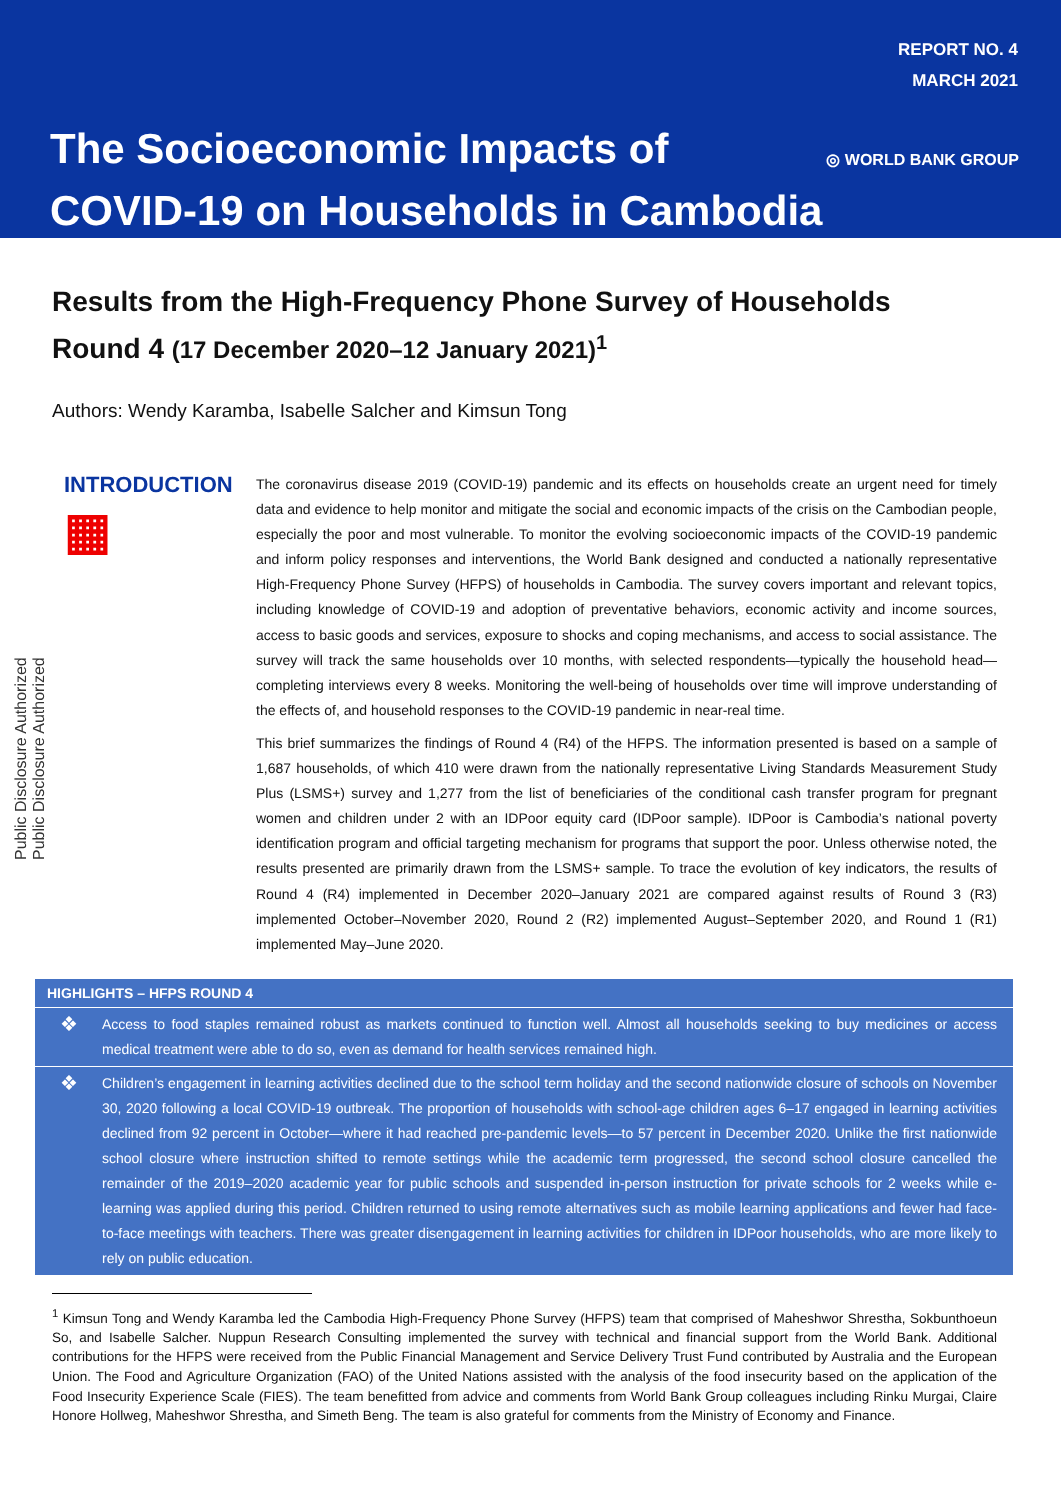Public Disclosure Authorized
Public Disclosure Authorized
REPORT NO. 4
MARCH 2021
The Socioeconomic Impacts of
COVID-19 on Households in Cambodia
◎ WORLD BANK GROUP
Results from the High-Frequency Phone Survey of Households
Round 4 (17 December 2020–12 January 2021)<sup>1</sup>
Authors: Wendy Karamba, Isabelle Salcher and Kimsun Tong
INTRODUCTION
▦
The coronavirus disease 2019 (COVID-19) pandemic and its effects on households create an urgent need for timely data and evidence to help monitor and mitigate the social and economic impacts of the crisis on the Cambodian people, especially the poor and most vulnerable. To monitor the evolving socioeconomic impacts of the COVID-19 pandemic and inform policy responses and interventions, the World Bank designed and conducted a nationally representative High-Frequency Phone Survey (HFPS) of households in Cambodia. The survey covers important and relevant topics, including knowledge of COVID-19 and adoption of preventative behaviors, economic activity and income sources, access to basic goods and services, exposure to shocks and coping mechanisms, and access to social assistance. The survey will track the same households over 10 months, with selected respondents—typically the household head—completing interviews every 8 weeks. Monitoring the well-being of households over time will improve understanding of the effects of, and household responses to the COVID-19 pandemic in near-real time.
This brief summarizes the findings of Round 4 (R4) of the HFPS. The information presented is based on a sample of 1,687 households, of which 410 were drawn from the nationally representative Living Standards Measurement Study Plus (LSMS+) survey and 1,277 from the list of beneficiaries of the conditional cash transfer program for pregnant women and children under 2 with an IDPoor equity card (IDPoor sample). IDPoor is Cambodia’s national poverty identification program and official targeting mechanism for programs that support the poor. Unless otherwise noted, the results presented are primarily drawn from the LSMS+ sample. To trace the evolution of key indicators, the results of Round 4 (R4) implemented in December 2020–January 2021 are compared against results of Round 3 (R3) implemented October–November 2020, Round 2 (R2) implemented August–September 2020, and Round 1 (R1) implemented May–June 2020.
HIGHLIGHTS – HFPS ROUND 4
❖
Access to food staples remained robust as markets continued to function well. Almost all households seeking to buy medicines or access medical treatment were able to do so, even as demand for health services remained high.
❖
Children’s engagement in learning activities declined due to the school term holiday and the second nationwide closure of schools on November 30, 2020 following a local COVID-19 outbreak. The proportion of households with school-age children ages 6–17 engaged in learning activities declined from 92 percent in October—where it had reached pre-pandemic levels—to 57 percent in December 2020. Unlike the first nationwide school closure where instruction shifted to remote settings while the academic term progressed, the second school closure cancelled the remainder of the 2019–2020 academic year for public schools and suspended in-person instruction for private schools for 2 weeks while e-learning was applied during this period. Children returned to using remote alternatives such as mobile learning applications and fewer had face-to-face meetings with teachers. There was greater disengagement in learning activities for children in IDPoor households, who are more likely to rely on public education.
<sup>1</sup> Kimsun Tong and Wendy Karamba led the Cambodia High-Frequency Phone Survey (HFPS) team that comprised of Maheshwor Shrestha, Sokbunthoeun So, and Isabelle Salcher. Nuppun Research Consulting implemented the survey with technical and financial support from the World Bank. Additional contributions for the HFPS were received from the Public Financial Management and Service Delivery Trust Fund contributed by Australia and the European Union. The Food and Agriculture Organization (FAO) of the United Nations assisted with the analysis of the food insecurity based on the application of the Food Insecurity Experience Scale (FIES). The team benefitted from advice and comments from World Bank Group colleagues including Rinku Murgai, Claire Honore Hollweg, Maheshwor Shrestha, and Simeth Beng. The team is also grateful for comments from the Ministry of Economy and Finance.